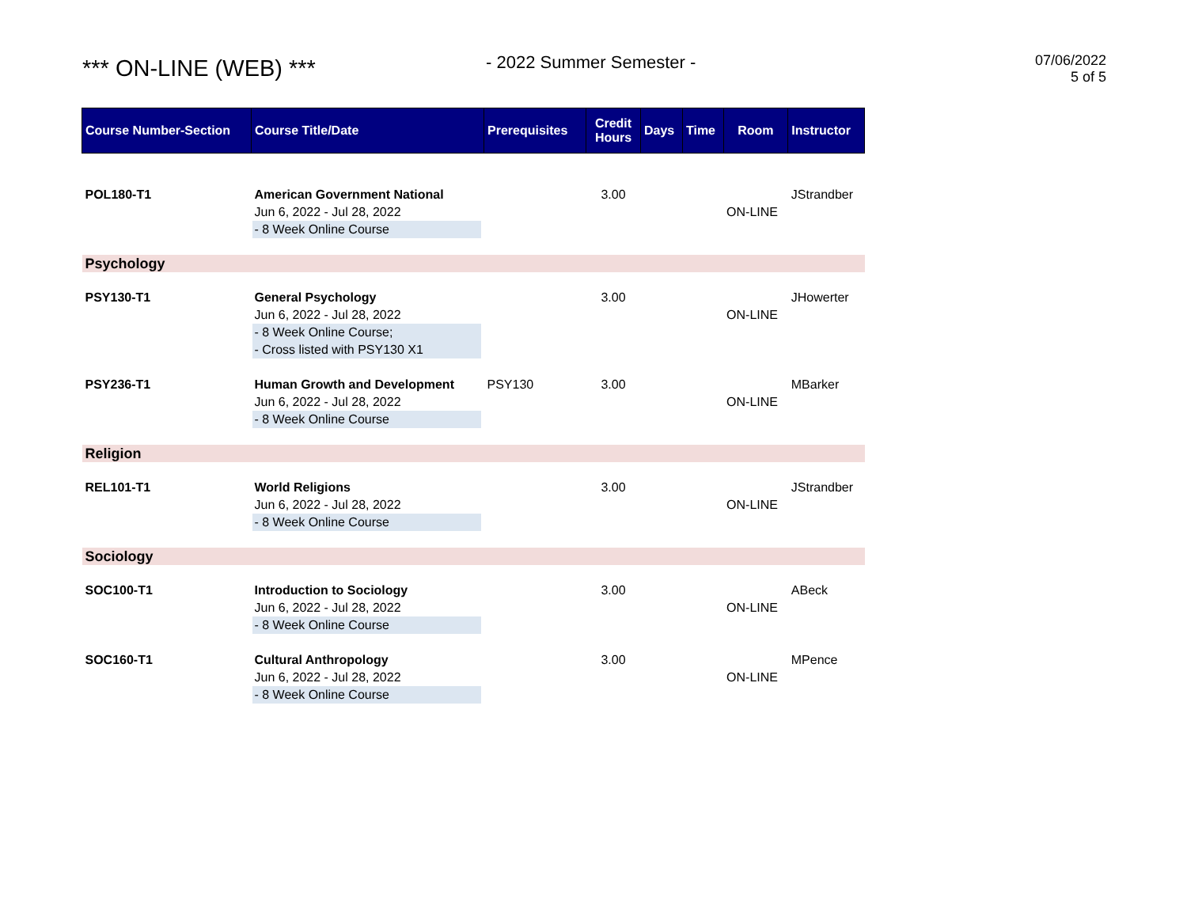*** ON-LINE (WEB) ***
- 2022 Summer Semester -
07/06/2022
5 of 5
| Course Number-Section | Course Title/Date | Prerequisites | Credit Hours | Days | Time | Room | Instructor |
| --- | --- | --- | --- | --- | --- | --- | --- |
| POL180-T1 | American Government National Jun 6, 2022 - Jul 28, 2022 - 8 Week Online Course | | 3.00 | | | ON-LINE | JStrandber |
| Psychology | | | | | | | |
| PSY130-T1 | General Psychology Jun 6, 2022 - Jul 28, 2022 - 8 Week Online Course; - Cross listed with PSY130 X1 | | 3.00 | | | ON-LINE | JHowerter |
| PSY236-T1 | Human Growth and Development Jun 6, 2022 - Jul 28, 2022 - 8 Week Online Course | PSY130 | 3.00 | | | ON-LINE | MBarker |
| Religion | | | | | | | |
| REL101-T1 | World Religions Jun 6, 2022 - Jul 28, 2022 - 8 Week Online Course | | 3.00 | | | ON-LINE | JStrandber |
| Sociology | | | | | | | |
| SOC100-T1 | Introduction to Sociology Jun 6, 2022 - Jul 28, 2022 - 8 Week Online Course | | 3.00 | | | ON-LINE | ABeck |
| SOC160-T1 | Cultural Anthropology Jun 6, 2022 - Jul 28, 2022 - 8 Week Online Course | | 3.00 | | | ON-LINE | MPence |